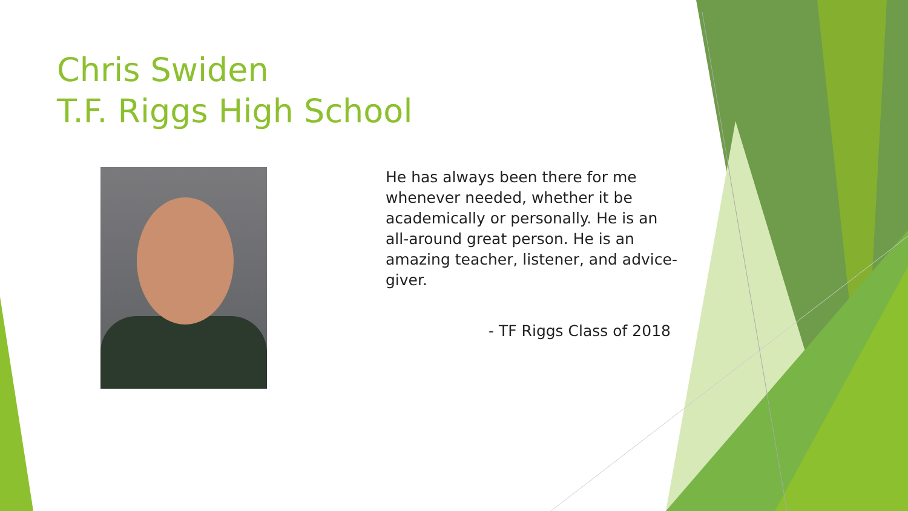Chris Swiden
T.F. Riggs High School
He has always been there for me whenever needed, whether it be academically or personally. He is an all-around great person. He is an amazing teacher, listener, and advice-giver.
- TF Riggs Class of 2018